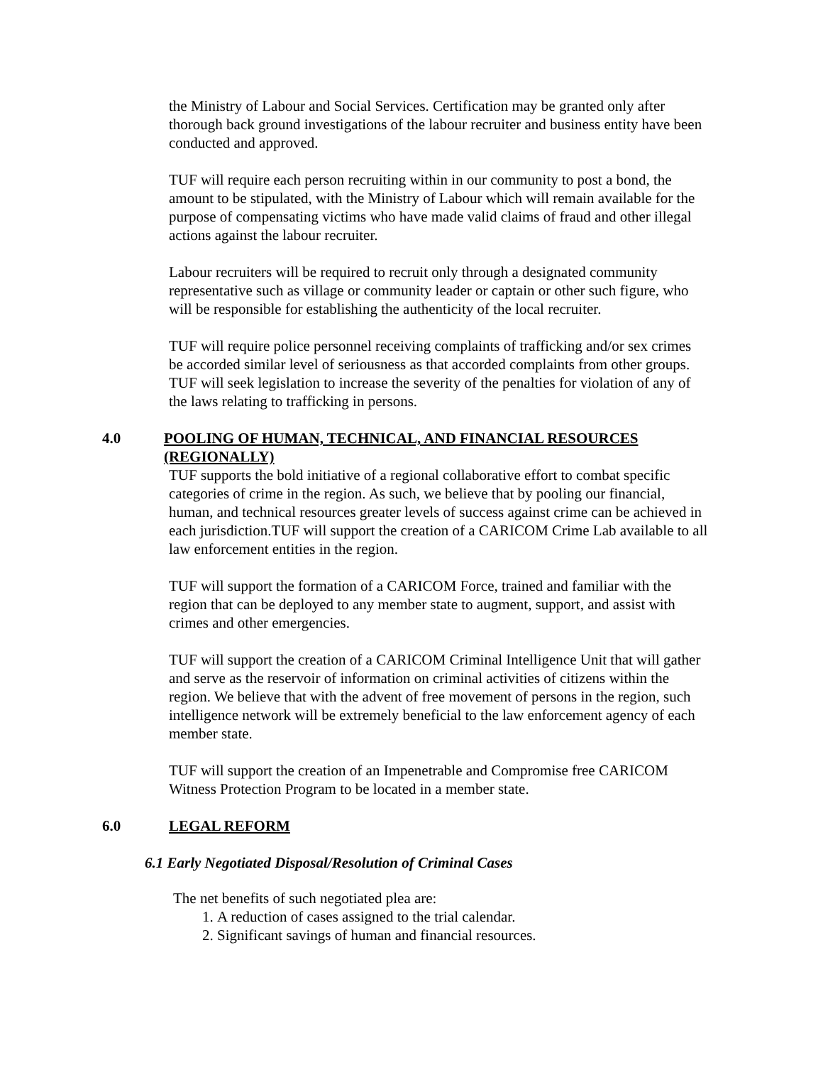the Ministry of Labour and Social Services. Certification may be granted only after thorough back ground investigations of the labour recruiter and business entity have been conducted and approved.
TUF will require each person recruiting within in our community to post a bond, the amount to be stipulated, with the Ministry of Labour which will remain available for the purpose of compensating victims who have made valid claims of fraud and other illegal actions against the labour recruiter.
Labour recruiters will be required to recruit only through a designated community representative such as village or community leader or captain or other such figure, who will be responsible for establishing the authenticity of the local recruiter.
TUF will require police personnel receiving complaints of trafficking and/or sex crimes be accorded similar level of seriousness as that accorded complaints from other groups. TUF will seek legislation to increase the severity of the penalties for violation of any of the laws relating to trafficking in persons.
4.0 POOLING OF HUMAN, TECHNICAL, AND FINANCIAL RESOURCES (REGIONALLY)
TUF supports the bold initiative of a regional collaborative effort to combat specific categories of crime in the region. As such, we believe that by pooling our financial, human, and technical resources greater levels of success against crime can be achieved in each jurisdiction.TUF will support the creation of a CARICOM Crime Lab available to all law enforcement entities in the region.
TUF will support the formation of a CARICOM Force, trained and familiar with the region that can be deployed to any member state to augment, support, and assist with crimes and other emergencies.
TUF will support the creation of a CARICOM Criminal Intelligence Unit that will gather and serve as the reservoir of information on criminal activities of citizens within the region. We believe that with the advent of free movement of persons in the region, such intelligence network will be extremely beneficial to the law enforcement agency of each member state.
TUF will support the creation of an Impenetrable and Compromise free CARICOM Witness Protection Program to be located in a member state.
6.0 LEGAL REFORM
6.1 Early Negotiated Disposal/Resolution of Criminal Cases
The net benefits of such negotiated plea are:
1. A reduction of cases assigned to the trial calendar.
2. Significant savings of human and financial resources.